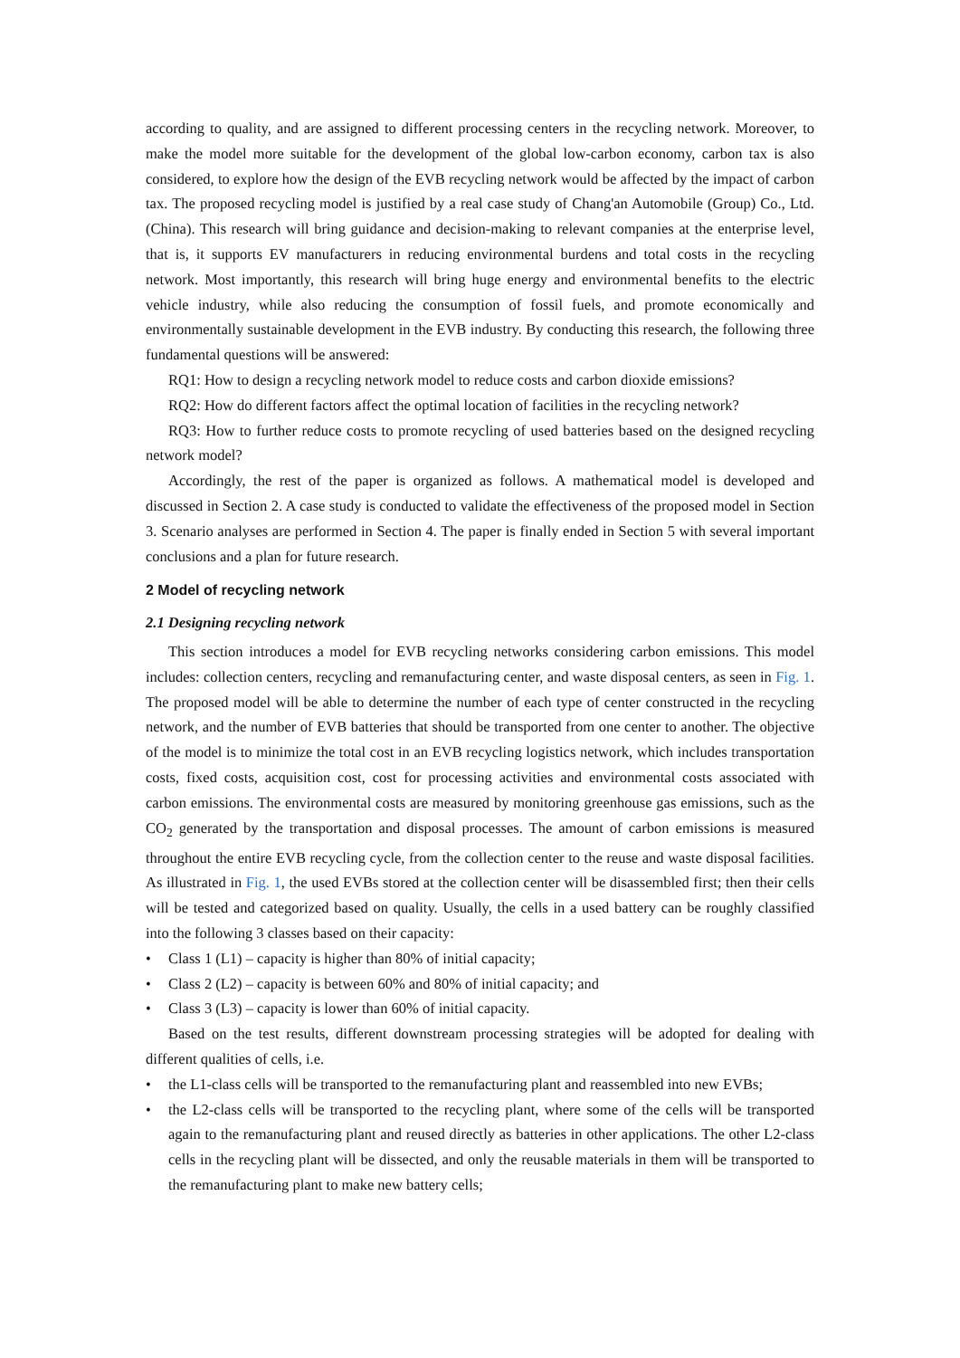according to quality, and are assigned to different processing centers in the recycling network. Moreover, to make the model more suitable for the development of the global low-carbon economy, carbon tax is also considered, to explore how the design of the EVB recycling network would be affected by the impact of carbon tax. The proposed recycling model is justified by a real case study of Chang'an Automobile (Group) Co., Ltd. (China). This research will bring guidance and decision-making to relevant companies at the enterprise level, that is, it supports EV manufacturers in reducing environmental burdens and total costs in the recycling network. Most importantly, this research will bring huge energy and environmental benefits to the electric vehicle industry, while also reducing the consumption of fossil fuels, and promote economically and environmentally sustainable development in the EVB industry. By conducting this research, the following three fundamental questions will be answered:
RQ1: How to design a recycling network model to reduce costs and carbon dioxide emissions?
RQ2: How do different factors affect the optimal location of facilities in the recycling network?
RQ3: How to further reduce costs to promote recycling of used batteries based on the designed recycling network model?
Accordingly, the rest of the paper is organized as follows. A mathematical model is developed and discussed in Section 2. A case study is conducted to validate the effectiveness of the proposed model in Section 3. Scenario analyses are performed in Section 4. The paper is finally ended in Section 5 with several important conclusions and a plan for future research.
2 Model of recycling network
2.1 Designing recycling network
This section introduces a model for EVB recycling networks considering carbon emissions. This model includes: collection centers, recycling and remanufacturing center, and waste disposal centers, as seen in Fig. 1. The proposed model will be able to determine the number of each type of center constructed in the recycling network, and the number of EVB batteries that should be transported from one center to another. The objective of the model is to minimize the total cost in an EVB recycling logistics network, which includes transportation costs, fixed costs, acquisition cost, cost for processing activities and environmental costs associated with carbon emissions. The environmental costs are measured by monitoring greenhouse gas emissions, such as the CO<sub>2</sub> generated by the transportation and disposal processes. The amount of carbon emissions is measured throughout the entire EVB recycling cycle, from the collection center to the reuse and waste disposal facilities. As illustrated in Fig. 1, the used EVBs stored at the collection center will be disassembled first; then their cells will be tested and categorized based on quality. Usually, the cells in a used battery can be roughly classified into the following 3 classes based on their capacity:
• Class 1 (L1) – capacity is higher than 80% of initial capacity;
• Class 2 (L2) – capacity is between 60% and 80% of initial capacity; and
• Class 3 (L3) – capacity is lower than 60% of initial capacity.
Based on the test results, different downstream processing strategies will be adopted for dealing with different qualities of cells, i.e.
• the L1-class cells will be transported to the remanufacturing plant and reassembled into new EVBs;
• the L2-class cells will be transported to the recycling plant, where some of the cells will be transported again to the remanufacturing plant and reused directly as batteries in other applications. The other L2-class cells in the recycling plant will be dissected, and only the reusable materials in them will be transported to the remanufacturing plant to make new battery cells;